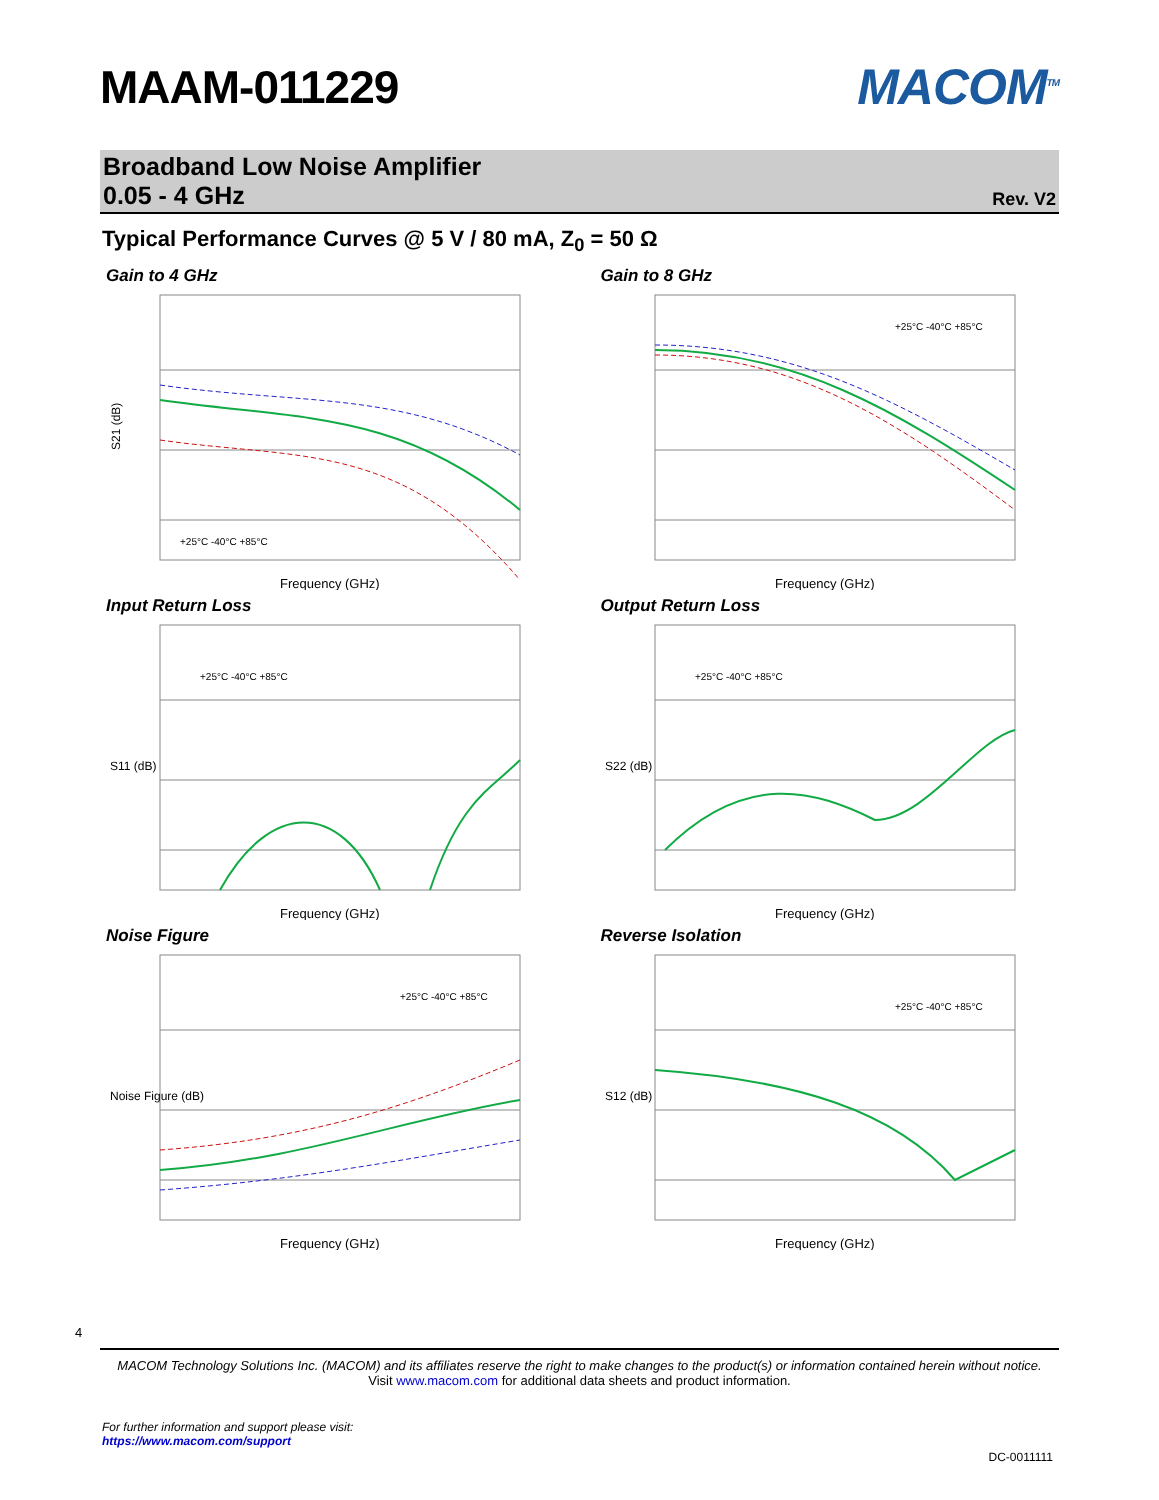MAAM-011229 MACOM<sup>TM</sup>
Broadband Low Noise Amplifier
0.05 - 4 GHz Rev. V2
Typical Performance Curves @ 5 V / 80 mA, Z<sub>0</sub> = 50 Ω
Gain to 4 GHz
S21 (dB)
Frequency (GHz)
+25°C -40°C +85°C
Gain to 8 GHz
Frequency (GHz)
+25°C -40°C +85°C
Input Return Loss
S11 (dB)
Frequency (GHz)
+25°C -40°C +85°C
Output Return Loss
S22 (dB)
Frequency (GHz)
+25°C -40°C +85°C
Noise Figure
Noise Figure (dB)
Frequency (GHz)
+25°C -40°C +85°C
Reverse Isolation
S12 (dB)
Frequency (GHz)
+25°C -40°C +85°C
4
MACOM Technology Solutions Inc. (MACOM) and its affiliates reserve the right to make changes to the product(s) or information contained herein without notice.
Visit www.macom.com for additional data sheets and product information.
For further information and support please visit:
https://www.macom.com/support
DC-0011111